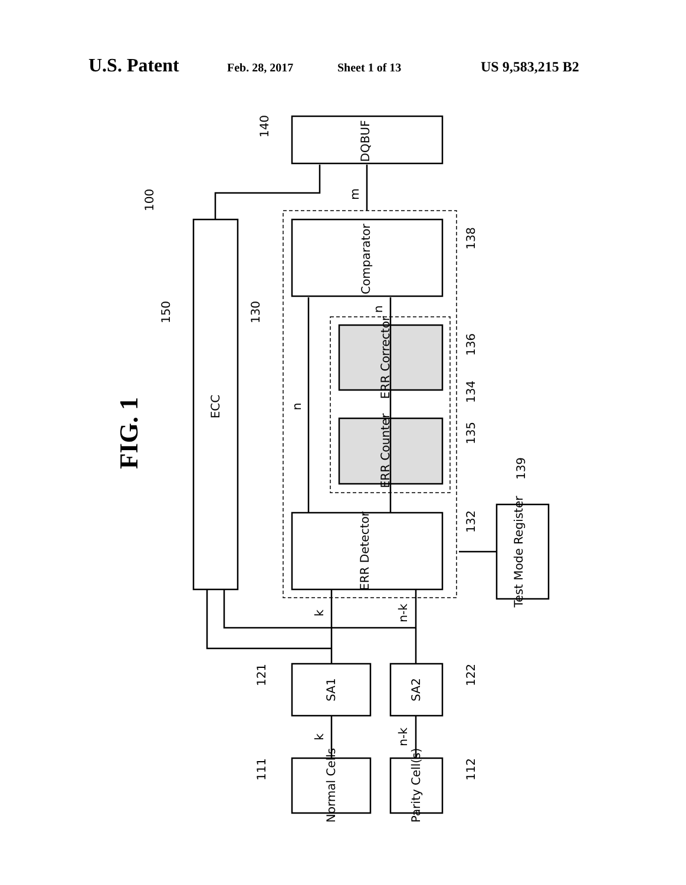U.S. Patent Feb. 28, 2017 Sheet 1 of 13 US 9,583,215 B2
DQBUF
ECC
Comparator
ERR Corrector
ERR Counter
ERR Detector
Test Mode Register
SA1
SA2
Normal Cells
Parity Cell(s)
FIG. 1
100
140
150
130
138
136
134
135
132
139
121
122
111
112
m
n
n
k
n-k
k
n-k